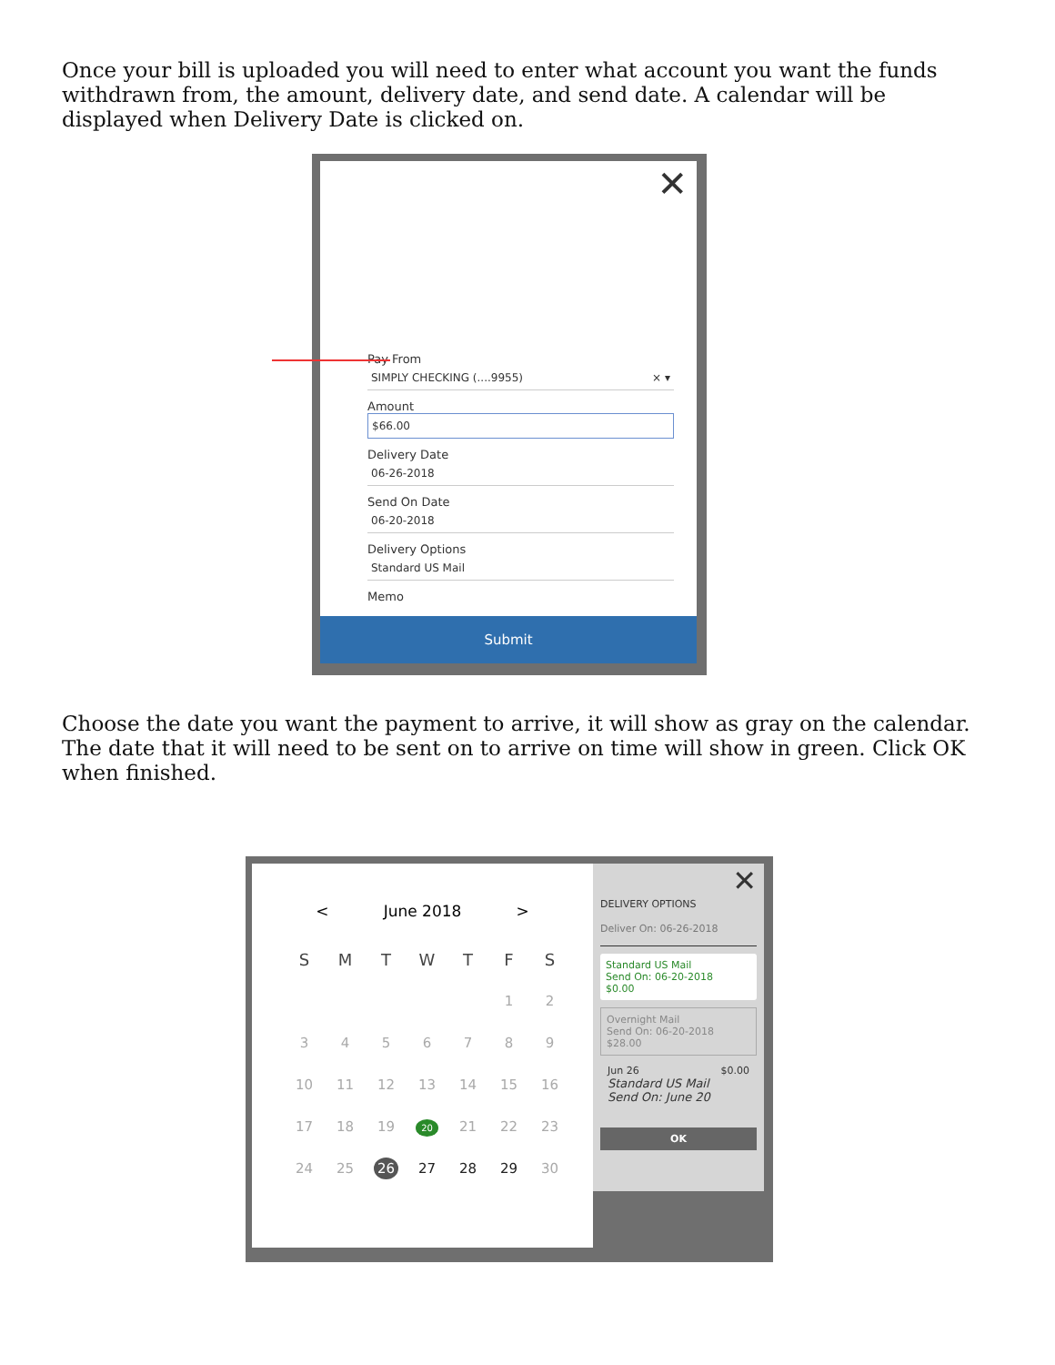Once your bill is uploaded you will need to enter what account you want the funds withdrawn from, the amount, delivery date, and send date. A calendar will be displayed when Delivery Date is clicked on.
✕
Pay From
SIMPLY CHECKING (....9955) × ▾
Amount
$66.00
Delivery Date
06-26-2018
Send On Date
06-20-2018
Delivery Options
Standard US Mail
Memo
Submit
Choose the date you want the payment to arrive, it will show as gray on the calendar. The date that it will need to be sent on to arrive on time will show in green. Click OK when finished.
< June 2018 >
| S | M | T | W | T | F | S |
| --- | --- | --- | --- | --- | --- | --- |
| | | | | | 1 | 2 |
| 3 | 4 | 5 | 6 | 7 | 8 | 9 |
| 10 | 11 | 12 | 13 | 14 | 15 | 16 |
| 17 | 18 | 19 | 20 | 21 | 22 | 23 |
| 24 | 25 | 26 | 27 | 28 | 29 | 30 |
✕
DELIVERY OPTIONS
Deliver On: 06-26-2018
Standard US Mail
Send On: 06-20-2018
$0.00
Overnight Mail
Send On: 06-20-2018
$28.00
Jun 26 $0.00
Standard US Mail
Send On: June 20
OK